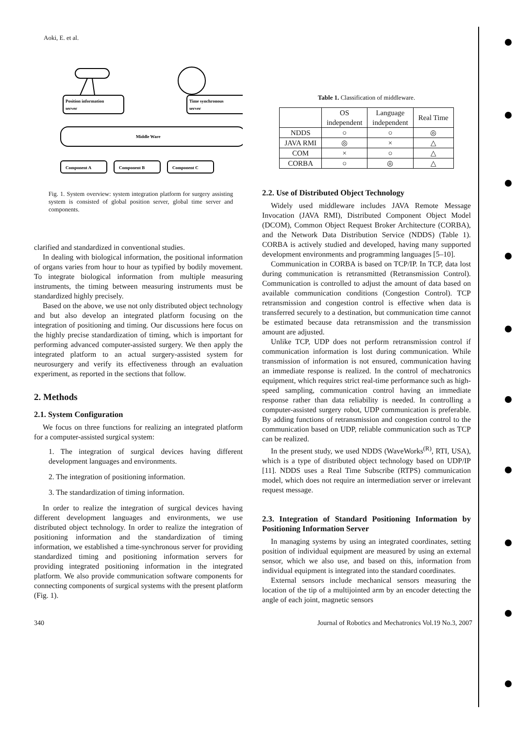Aoki, E. et al.
Position information
server
Time synchronous
server
Middle Ware
Component A
Component B
Component C
Fig. 1. System overview: system integration platform for surgery assisting system is consisted of global position server, global time server and components.
clarified and standardized in conventional studies.
In dealing with biological information, the positional information of organs varies from hour to hour as typified by bodily movement. To integrate biological information from multiple measuring instruments, the timing between measuring instruments must be standardized highly precisely.
Based on the above, we use not only distributed object technology and but also develop an integrated platform focusing on the integration of positioning and timing. Our discussions here focus on the highly precise standardization of timing, which is important for performing advanced computer-assisted surgery. We then apply the integrated platform to an actual surgery-assisted system for neurosurgery and verify its effectiveness through an evaluation experiment, as reported in the sections that follow.
2. Methods
2.1. System Configuration
We focus on three functions for realizing an integrated platform for a computer-assisted surgical system:
1. The integration of surgical devices having different development languages and environments.
2. The integration of positioning information.
3. The standardization of timing information.
In order to realize the integration of surgical devices having different development languages and environments, we use distributed object technology. In order to realize the integration of positioning information and the standardization of timing information, we established a time-synchronous server for providing standardized timing and positioning information servers for providing integrated positioning information in the integrated platform. We also provide communication software components for connecting components of surgical systems with the present platform (Fig. 1).
Table 1. Classification of middleware.
| | OS independent | Language independent | Real Time |
| --- | --- | --- | --- |
| NDDS | ○ | ○ | ◎ |
| JAVA RMI | ◎ | × | △ |
| COM | × | ○ | △ |
| CORBA | ○ | ◎ | △ |
2.2. Use of Distributed Object Technology
Widely used middleware includes JAVA Remote Message Invocation (JAVA RMI), Distributed Component Object Model (DCOM), Common Object Request Broker Architecture (CORBA), and the Network Data Distribution Service (NDDS) (Table 1). CORBA is actively studied and developed, having many supported development environments and programming languages [5–10].
Communication in CORBA is based on TCP/IP. In TCP, data lost during communication is retransmitted (Retransmission Control). Communication is controlled to adjust the amount of data based on available communication conditions (Congestion Control). TCP retransmission and congestion control is effective when data is transferred securely to a destination, but communication time cannot be estimated because data retransmission and the transmission amount are adjusted.
Unlike TCP, UDP does not perform retransmission control if communication information is lost during communication. While transmission of information is not ensured, communication having an immediate response is realized. In the control of mechatronics equipment, which requires strict real-time performance such as high-speed sampling, communication control having an immediate response rather than data reliability is needed. In controlling a computer-assisted surgery robot, UDP communication is preferable. By adding functions of retransmission and congestion control to the communication based on UDP, reliable communication such as TCP can be realized.
In the present study, we used NDDS (WaveWorks<sup>(R)</sup>, RTI, USA), which is a type of distributed object technology based on UDP/IP [11]. NDDS uses a Real Time Subscribe (RTPS) communication model, which does not require an intermediation server or irrelevant request message.
2.3. Integration of Standard Positioning Information by Positioning Information Server
In managing systems by using an integrated coordinates, setting position of individual equipment are measured by using an external sensor, which we also use, and based on this, information from individual equipment is integrated into the standard coordinates.
External sensors include mechanical sensors measuring the location of the tip of a multijointed arm by an encoder detecting the angle of each joint, magnetic sensors
340 Journal of Robotics and Mechatronics Vol.19 No.3, 2007